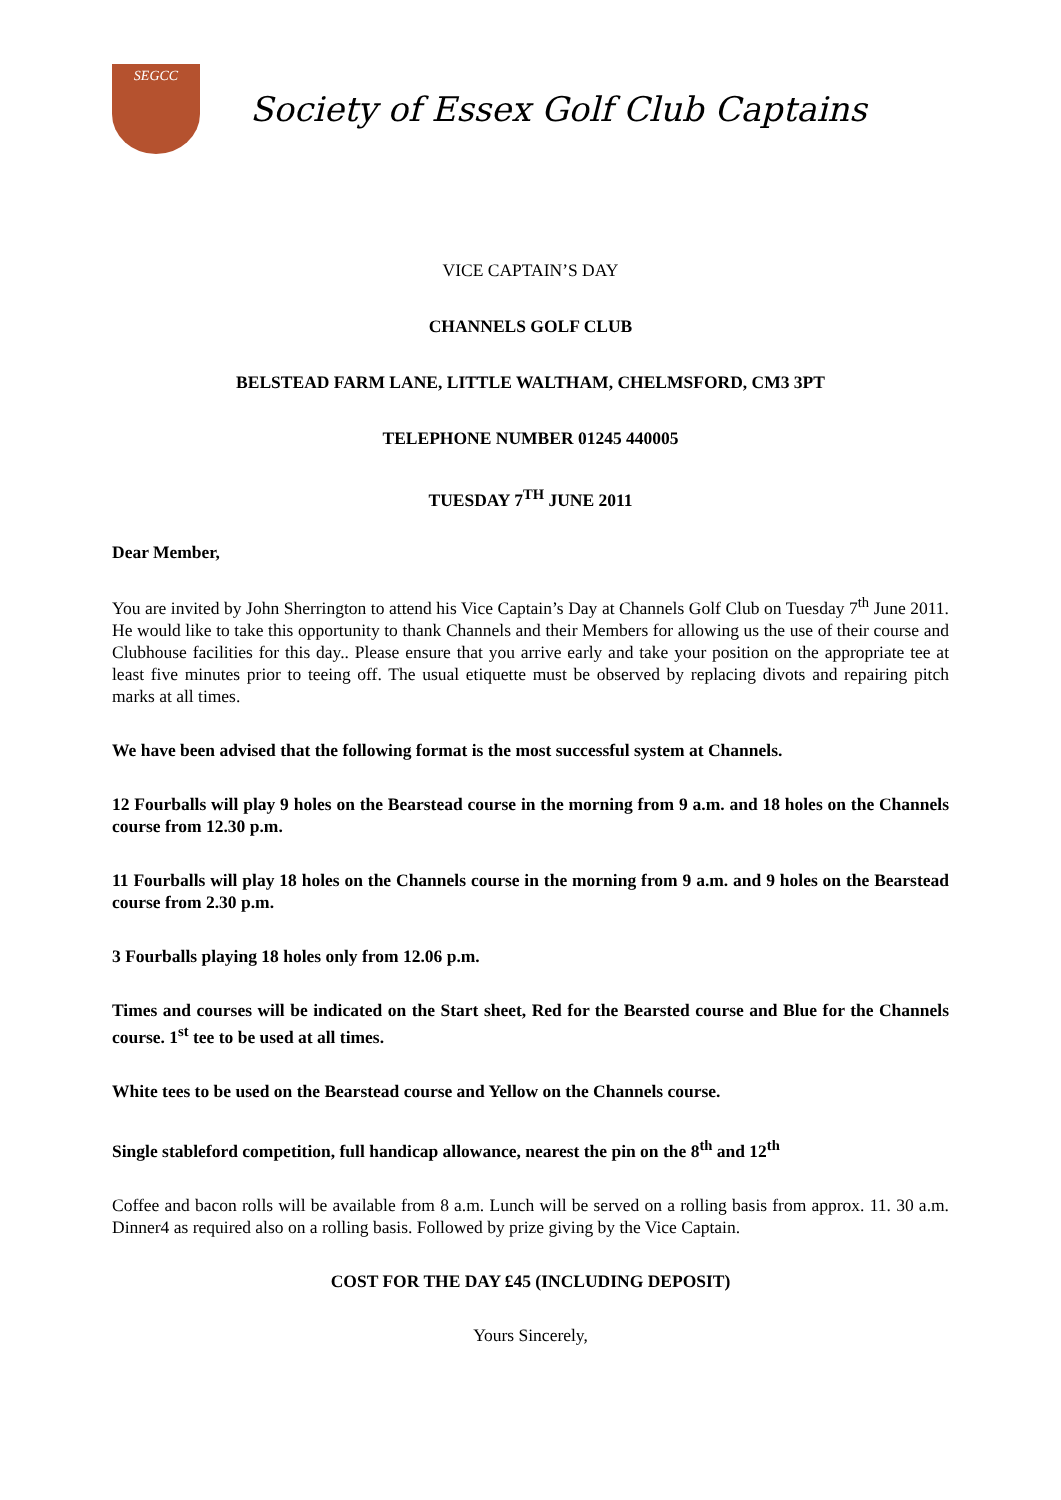SEGCC
Society of Essex Golf Club Captains
VICE CAPTAIN’S DAY
CHANNELS GOLF CLUB
BELSTEAD FARM LANE, LITTLE WALTHAM, CHELMSFORD, CM3 3PT
TELEPHONE NUMBER 01245 440005
TUESDAY 7<sup>TH</sup> JUNE 2011
Dear Member,
You are invited by John Sherrington to attend his Vice Captain’s Day at Channels Golf Club on Tuesday 7<sup>th</sup> June 2011. He would like to take this opportunity to thank Channels and their Members for allowing us the use of their course and Clubhouse facilities for this day.. Please ensure that you arrive early and take your position on the appropriate tee at least five minutes prior to teeing off. The usual etiquette must be observed by replacing divots and repairing pitch marks at all times.
We have been advised that the following format is the most successful system at Channels.
12 Fourballs will play 9 holes on the Bearstead course in the morning from 9 a.m. and 18 holes on the Channels course from 12.30 p.m.
11 Fourballs will play 18 holes on the Channels course in the morning from 9 a.m. and 9 holes on the Bearstead course from 2.30 p.m.
3 Fourballs playing 18 holes only from 12.06 p.m.
Times and courses will be indicated on the Start sheet, Red for the Bearsted course and Blue for the Channels course. 1<sup>st</sup> tee to be used at all times.
White tees to be used on the Bearstead course and Yellow on the Channels course.
Single stableford competition, full handicap allowance, nearest the pin on the 8<sup>th</sup> and 12<sup>th</sup>
Coffee and bacon rolls will be available from 8 a.m. Lunch will be served on a rolling basis from approx. 11. 30 a.m. Dinner4 as required also on a rolling basis. Followed by prize giving by the Vice Captain.
COST FOR THE DAY £45 (INCLUDING DEPOSIT)
Yours Sincerely,